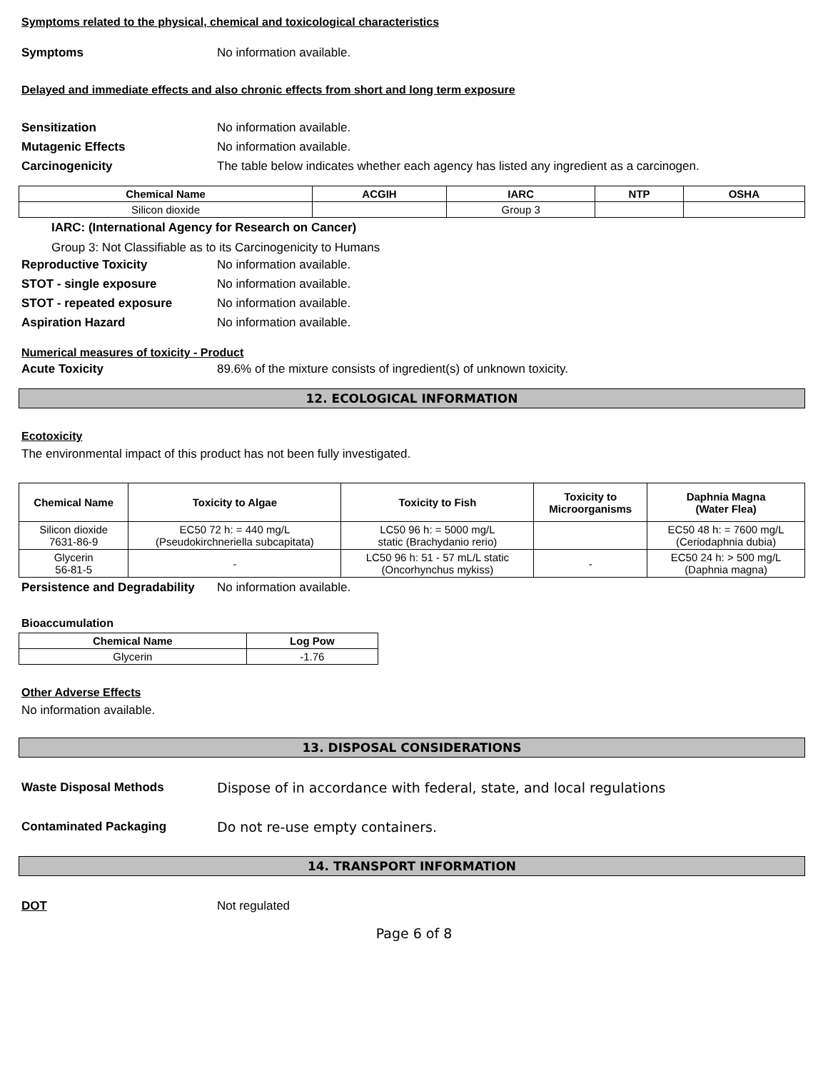Symptoms related to the physical, chemical and toxicological characteristics
Symptoms No information available.
Delayed and immediate effects and also chronic effects from short and long term exposure
Sensitization No information available.
Mutagenic Effects No information available.
Carcinogenicity The table below indicates whether each agency has listed any ingredient as a carcinogen.
| Chemical Name | ACGIH | IARC | NTP | OSHA |
| --- | --- | --- | --- | --- |
| Silicon dioxide | | Group 3 | | |
IARC: (International Agency for Research on Cancer)
Group 3: Not Classifiable as to its Carcinogenicity to Humans
Reproductive Toxicity No information available.
STOT - single exposure No information available.
STOT - repeated exposure No information available.
Aspiration Hazard No information available.
Numerical measures of toxicity - Product
Acute Toxicity 89.6% of the mixture consists of ingredient(s) of unknown toxicity.
12. ECOLOGICAL INFORMATION
Ecotoxicity
The environmental impact of this product has not been fully investigated.
| Chemical Name | Toxicity to Algae | Toxicity to Fish | Toxicity to Microorganisms | Daphnia Magna (Water Flea) |
| --- | --- | --- | --- | --- |
| Silicon dioxide 7631-86-9 | EC50 72 h: = 440 mg/L (Pseudokirchneriella subcapitata) | LC50 96 h: = 5000 mg/L static (Brachydanio rerio) | | EC50 48 h: = 7600 mg/L (Ceriodaphnia dubia) |
| Glycerin 56-81-5 | - | LC50 96 h: 51 - 57 mL/L static (Oncorhynchus mykiss) | - | EC50 24 h: > 500 mg/L (Daphnia magna) |
Persistence and Degradability No information available.
Bioaccumulation
| Chemical Name | Log Pow |
| --- | --- |
| Glycerin | -1.76 |
Other Adverse Effects
No information available.
13. DISPOSAL CONSIDERATIONS
Waste Disposal Methods Dispose of in accordance with federal, state, and local regulations
Contaminated Packaging Do not re-use empty containers.
14. TRANSPORT INFORMATION
DOT Not regulated
Page 6 of 8